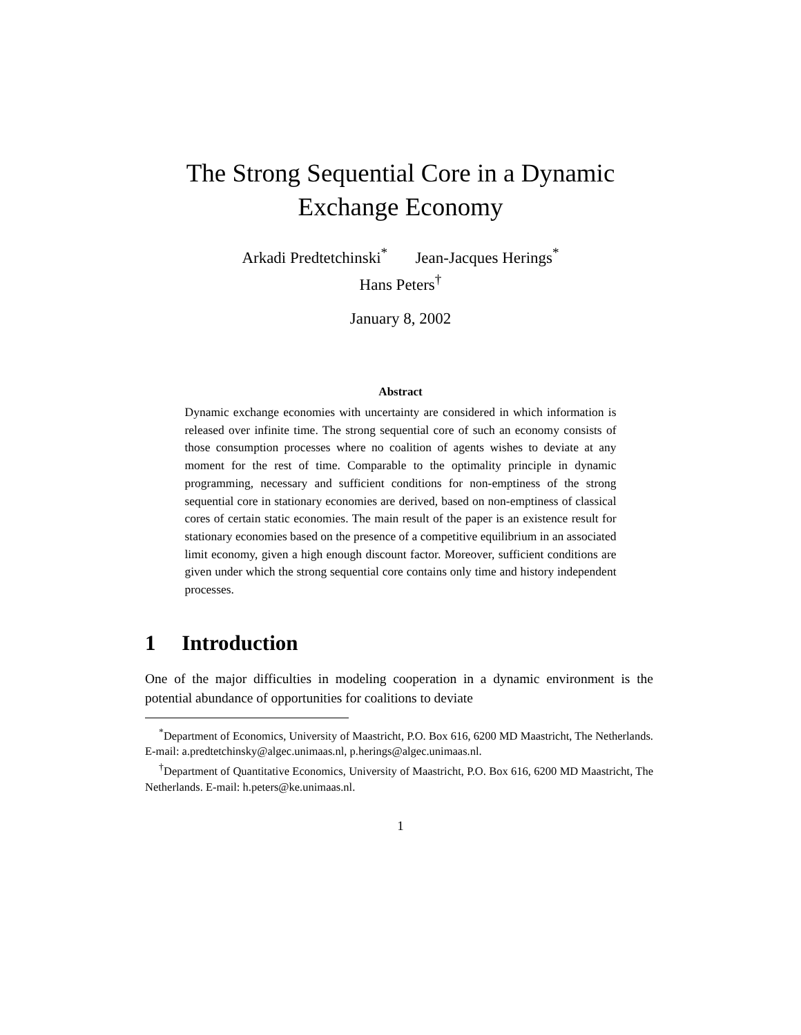The Strong Sequential Core in a Dynamic
Exchange Economy
Arkadi Predtetchinski<sup>*</sup> Jean-Jacques Herings<sup>*</sup>
Hans Peters<sup>†</sup>
January 8, 2002
Abstract
Dynamic exchange economies with uncertainty are considered in which information is released over infinite time. The strong sequential core of such an economy consists of those consumption processes where no coalition of agents wishes to deviate at any moment for the rest of time. Comparable to the optimality principle in dynamic programming, necessary and sufficient conditions for non-emptiness of the strong sequential core in stationary economies are derived, based on non-emptiness of classical cores of certain static economies. The main result of the paper is an existence result for stationary economies based on the presence of a competitive equilibrium in an associated limit economy, given a high enough discount factor. Moreover, sufficient conditions are given under which the strong sequential core contains only time and history independent processes.
1 Introduction
One of the major difficulties in modeling cooperation in a dynamic environment is the potential abundance of opportunities for coalitions to deviate
<sup>*</sup> Department of Economics, University of Maastricht, P.O. Box 616, 6200 MD Maastricht, The Netherlands. E-mail: a.predtetchinsky@algec.unimaas.nl, p.herings@algec.unimaas.nl.
<sup>†</sup> Department of Quantitative Economics, University of Maastricht, P.O. Box 616, 6200 MD Maastricht, The Netherlands. E-mail: h.peters@ke.unimaas.nl.
1